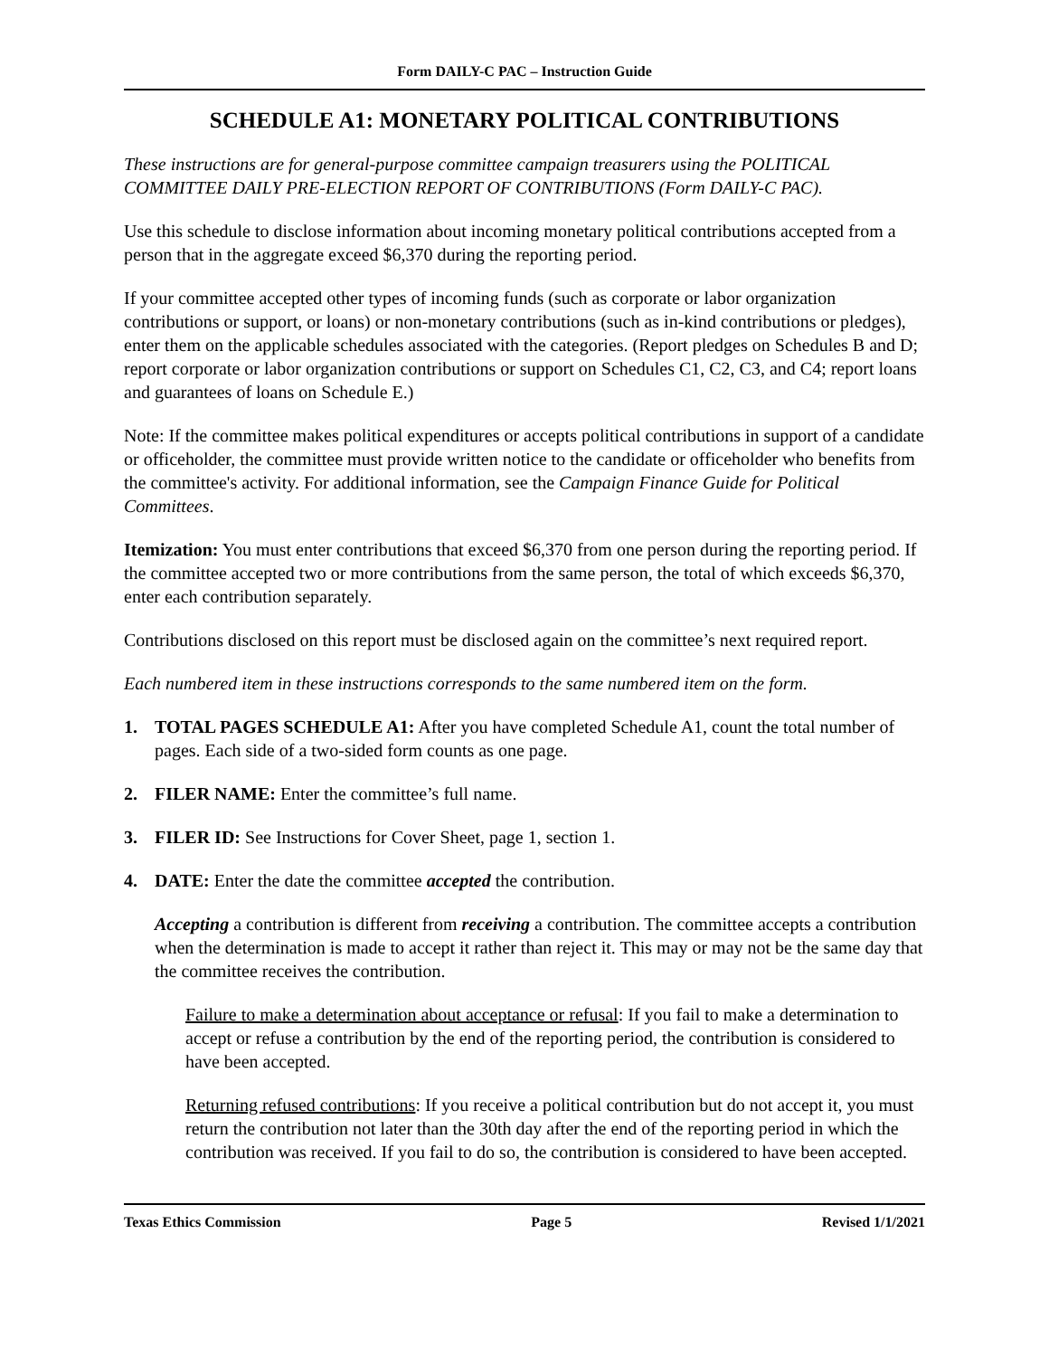Form DAILY-C PAC – Instruction Guide
SCHEDULE A1: MONETARY POLITICAL CONTRIBUTIONS
These instructions are for general-purpose committee campaign treasurers using the POLITICAL COMMITTEE DAILY PRE-ELECTION REPORT OF CONTRIBUTIONS (Form DAILY-C PAC).
Use this schedule to disclose information about incoming monetary political contributions accepted from a person that in the aggregate exceed $6,370 during the reporting period.
If your committee accepted other types of incoming funds (such as corporate or labor organization contributions or support, or loans) or non-monetary contributions (such as in-kind contributions or pledges), enter them on the applicable schedules associated with the categories. (Report pledges on Schedules B and D; report corporate or labor organization contributions or support on Schedules C1, C2, C3, and C4; report loans and guarantees of loans on Schedule E.)
Note: If the committee makes political expenditures or accepts political contributions in support of a candidate or officeholder, the committee must provide written notice to the candidate or officeholder who benefits from the committee's activity. For additional information, see the Campaign Finance Guide for Political Committees.
Itemization: You must enter contributions that exceed $6,370 from one person during the reporting period. If the committee accepted two or more contributions from the same person, the total of which exceeds $6,370, enter each contribution separately.
Contributions disclosed on this report must be disclosed again on the committee’s next required report.
Each numbered item in these instructions corresponds to the same numbered item on the form.
1. TOTAL PAGES SCHEDULE A1: After you have completed Schedule A1, count the total number of pages. Each side of a two-sided form counts as one page.
2. FILER NAME: Enter the committee’s full name.
3. FILER ID: See Instructions for Cover Sheet, page 1, section 1.
4. DATE: Enter the date the committee accepted the contribution.
Accepting a contribution is different from receiving a contribution. The committee accepts a contribution when the determination is made to accept it rather than reject it. This may or may not be the same day that the committee receives the contribution.
Failure to make a determination about acceptance or refusal: If you fail to make a determination to accept or refuse a contribution by the end of the reporting period, the contribution is considered to have been accepted.
Returning refused contributions: If you receive a political contribution but do not accept it, you must return the contribution not later than the 30th day after the end of the reporting period in which the contribution was received. If you fail to do so, the contribution is considered to have been accepted.
Texas Ethics Commission Page 5 Revised 1/1/2021